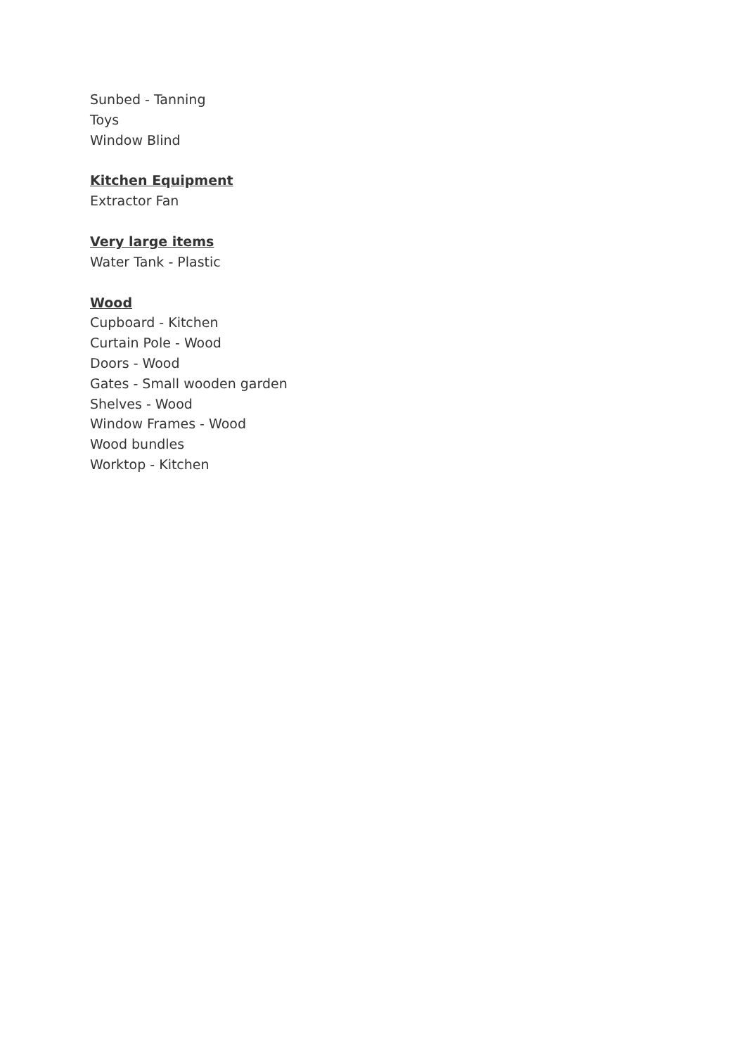Sunbed - Tanning
Toys
Window Blind
Kitchen Equipment
Extractor Fan
Very large items
Water Tank - Plastic
Wood
Cupboard - Kitchen
Curtain Pole - Wood
Doors - Wood
Gates - Small wooden garden
Shelves - Wood
Window Frames - Wood
Wood bundles
Worktop - Kitchen